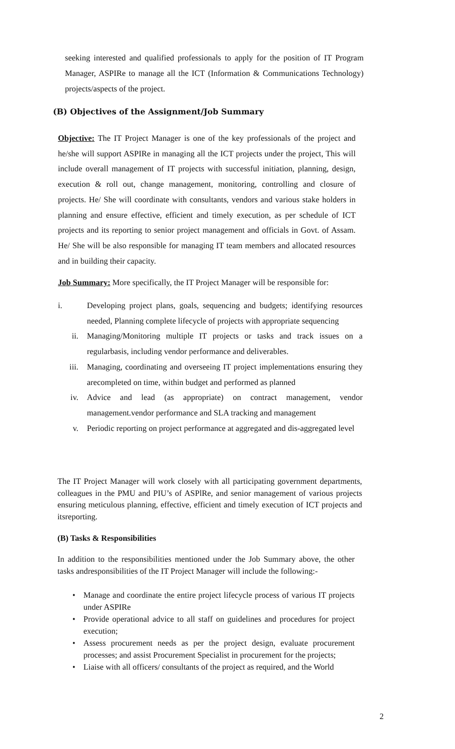seeking interested and qualified professionals to apply for the position of IT Program Manager, ASPIRe to manage all the ICT (Information & Communications Technology) projects/aspects of the project.
(B) Objectives of the Assignment/Job Summary
Objective: The IT Project Manager is one of the key professionals of the project and he/she will support ASPIRe in managing all the ICT projects under the project, This will include overall management of IT projects with successful initiation, planning, design, execution & roll out, change management, monitoring, controlling and closure of projects. He/ She will coordinate with consultants, vendors and various stake holders in planning and ensure effective, efficient and timely execution, as per schedule of ICT projects and its reporting to senior project management and officials in Govt. of Assam. He/ She will be also responsible for managing IT team members and allocated resources and in building their capacity.
Job Summary: More specifically, the IT Project Manager will be responsible for:
i. Developing project plans, goals, sequencing and budgets; identifying resources needed, Planning complete lifecycle of projects with appropriate sequencing
ii. Managing/Monitoring multiple IT projects or tasks and track issues on a regularbasis, including vendor performance and deliverables.
iii. Managing, coordinating and overseeing IT project implementations ensuring they arecompleted on time, within budget and performed as planned
iv. Advice and lead (as appropriate) on contract management, vendor management.vendor performance and SLA tracking and management
v. Periodic reporting on project performance at aggregated and dis-aggregated level
The IT Project Manager will work closely with all participating government departments, colleagues in the PMU and PIU’s of ASPlRe, and senior management of various projects ensuring meticulous planning, effective, efficient and timely execution of ICT projects and itsreporting.
(B) Tasks & Responsibilities
In addition to the responsibilities mentioned under the Job Summary above, the other tasks andresponsibilities of the IT Project Manager will include the following:-
• Manage and coordinate the entire project lifecycle process of various IT projects under ASPIRe
• Provide operational advice to all staff on guidelines and procedures for project execution;
• Assess procurement needs as per the project design, evaluate procurement processes; and assist Procurement Specialist in procurement for the projects;
• Liaise with all officers/ consultants of the project as required, and the World
2